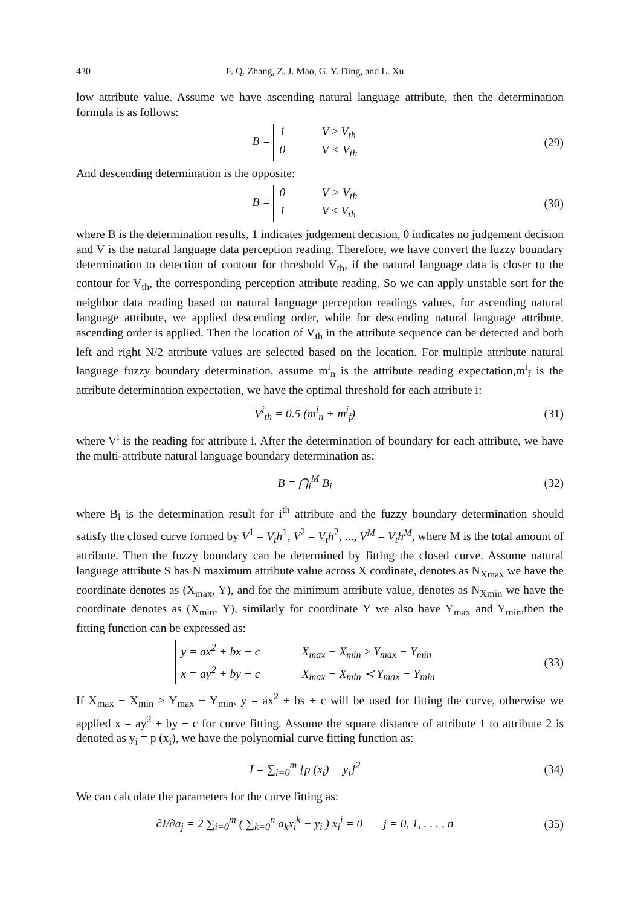430 F. Q. Zhang, Z. J. Mao, G. Y. Ding, and L. Xu
low attribute value. Assume we have ascending natural language attribute, then the determination formula is as follows:
B = 1 V ≥ V<sub>th</sub>
0 V < V<sub>th</sub>
(29)
And descending determination is the opposite:
B = 0 V > V<sub>th</sub>
1 V ≤ V<sub>th</sub>
(30)
where B is the determination results, 1 indicates judgement decision, 0 indicates no judgement decision and V is the natural language data perception reading. Therefore, we have convert the fuzzy boundary determination to detection of contour for threshold V<sub>th</sub>, if the natural language data is closer to the contour for V<sub>th</sub>, the corresponding perception attribute reading. So we can apply unstable sort for the neighbor data reading based on natural language perception readings values, for ascending natural language attribute, we applied descending order, while for descending natural language attribute, ascending order is applied. Then the location of V<sub>th</sub> in the attribute sequence can be detected and both left and right N/2 attribute values are selected based on the location. For multiple attribute natural language fuzzy boundary determination, assume m<sup>i</sup><sub>n</sub> is the attribute reading expectation,m<sup>i</sup><sub>f</sub> is the attribute determination expectation, we have the optimal threshold for each attribute i:
V<sup>i</sup><sub>th</sub> = 0.5 (m<sup>i</sup><sub>n</sub> + m<sup>i</sup><sub>f</sub>) (31)
where V<sup>i</sup> is the reading for attribute i. After the determination of boundary for each attribute, we have the multi-attribute natural language boundary determination as:
B = ⋂<sub>i</sub><sup>M</sup> B<sub>i</sub> (32)
where B<sub>i</sub> is the determination result for i<sup>th</sup> attribute and the fuzzy boundary determination should satisfy the closed curve formed by V<sup>1</sup> = V<sub>t</sub>h<sup>1</sup>, V<sup>2</sup> = V<sub>t</sub>h<sup>2</sup>, ..., V<sup>M</sup> = V<sub>t</sub>h<sup>M</sup>, where M is the total amount of attribute. Then the fuzzy boundary can be determined by fitting the closed curve. Assume natural language attribute S has N maximum attribute value across X cordinate, denotes as N<sub>Xmax</sub> we have the coordinate denotes as (X<sub>max</sub>, Y), and for the minimum attribute value, denotes as N<sub>Xmin</sub> we have the coordinate denotes as (X<sub>min</sub>, Y), similarly for coordinate Y we also have Y<sub>max</sub> and Y<sub>min</sub>,then the fitting function can be expressed as:
y = ax<sup>2</sup> + bx + c X<sub>max</sub> − X<sub>min</sub> ≥ Y<sub>max</sub> − Y<sub>min</sub>
x = ay<sup>2</sup> + by + c X<sub>max</sub> − X<sub>min</sub> ≺ Y<sub>max</sub> − Y<sub>min</sub>
(33)
If X<sub>max</sub> − X<sub>min</sub> ≥ Y<sub>max</sub> − Y<sub>min</sub>, y = ax<sup>2</sup> + bs + c will be used for fitting the curve, otherwise we applied x = ay<sup>2</sup> + by + c for curve fitting. Assume the square distance of attribute 1 to attribute 2 is denoted as y<sub>i</sub> = p (x<sub>i</sub>), we have the polynomial curve fitting function as:
I = ∑<sub>i=0</sub><sup>m</sup> [p (x<sub>i</sub>) − y<sub>i</sub>]<sup>2</sup> (34)
We can calculate the parameters for the curve fitting as:
∂I/∂a<sub>j</sub> = 2 ∑<sub>i=0</sub><sup>m</sup> ( ∑<sub>k=0</sub><sup>n</sup> a<sub>k</sub>x<sub>i</sub><sup>k</sup> − y<sub>i</sub> ) x<sub>i</sub><sup>j</sup> = 0 j = 0, 1, . . . , n
(35)